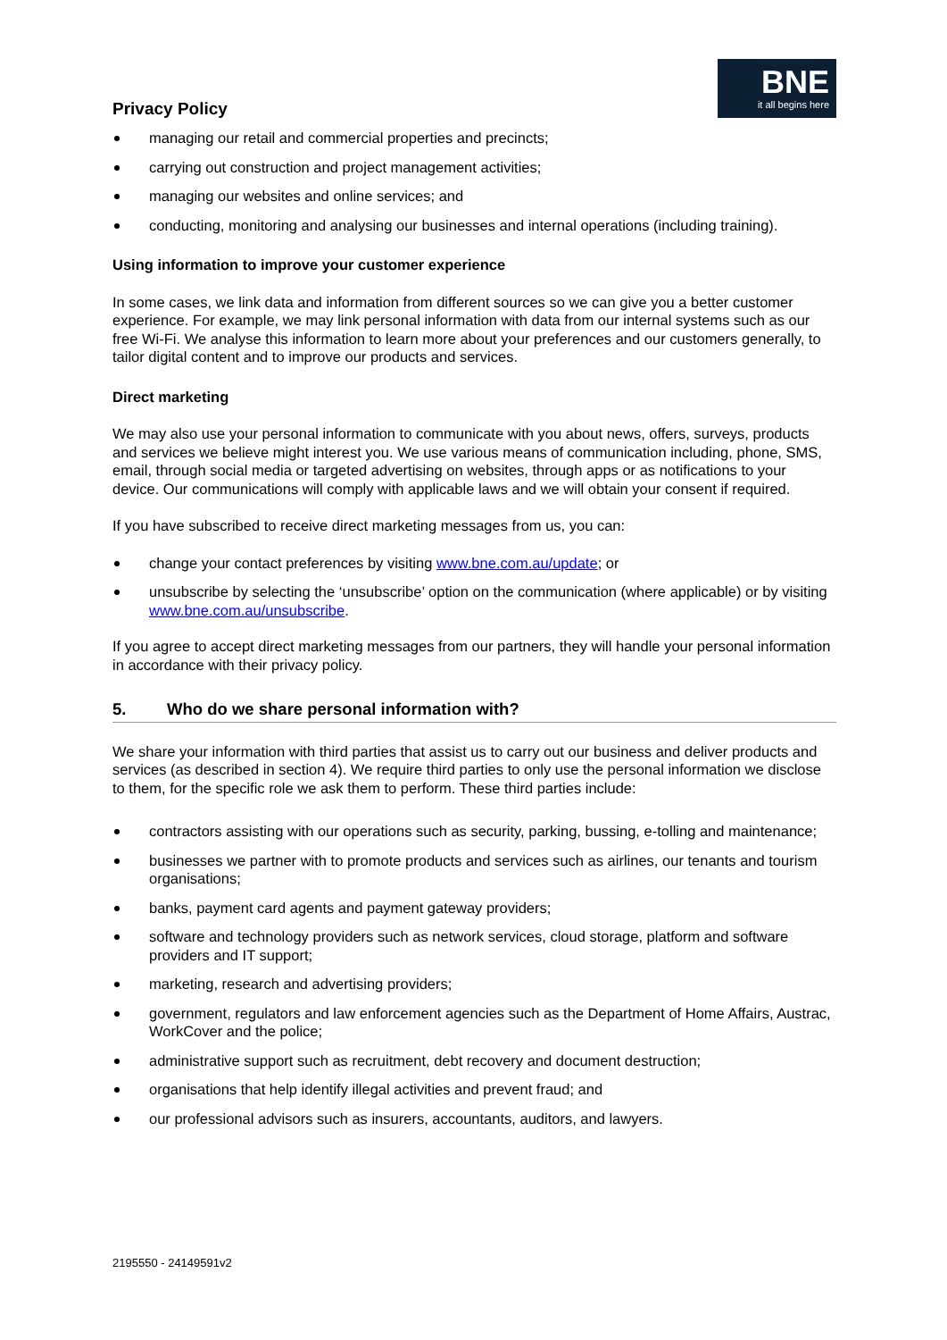Privacy Policy
BNE
it all begins here
managing our retail and commercial properties and precincts;
carrying out construction and project management activities;
managing our websites and online services; and
conducting, monitoring and analysing our businesses and internal operations (including training).
Using information to improve your customer experience
In some cases, we link data and information from different sources so we can give you a better customer experience. For example, we may link personal information with data from our internal systems such as our free Wi-Fi. We analyse this information to learn more about your preferences and our customers generally, to tailor digital content and to improve our products and services.
Direct marketing
We may also use your personal information to communicate with you about news, offers, surveys, products and services we believe might interest you. We use various means of communication including, phone, SMS, email, through social media or targeted advertising on websites, through apps or as notifications to your device. Our communications will comply with applicable laws and we will obtain your consent if required.
If you have subscribed to receive direct marketing messages from us, you can:
change your contact preferences by visiting www.bne.com.au/update; or
unsubscribe by selecting the ‘unsubscribe’ option on the communication (where applicable) or by visiting www.bne.com.au/unsubscribe.
If you agree to accept direct marketing messages from our partners, they will handle your personal information in accordance with their privacy policy.
5. Who do we share personal information with?
We share your information with third parties that assist us to carry out our business and deliver products and services (as described in section 4). We require third parties to only use the personal information we disclose to them, for the specific role we ask them to perform. These third parties include:
contractors assisting with our operations such as security, parking, bussing, e-tolling and maintenance;
businesses we partner with to promote products and services such as airlines, our tenants and tourism organisations;
banks, payment card agents and payment gateway providers;
software and technology providers such as network services, cloud storage, platform and software providers and IT support;
marketing, research and advertising providers;
government, regulators and law enforcement agencies such as the Department of Home Affairs, Austrac, WorkCover and the police;
administrative support such as recruitment, debt recovery and document destruction;
organisations that help identify illegal activities and prevent fraud; and
our professional advisors such as insurers, accountants, auditors, and lawyers.
2195550 - 24149591v2